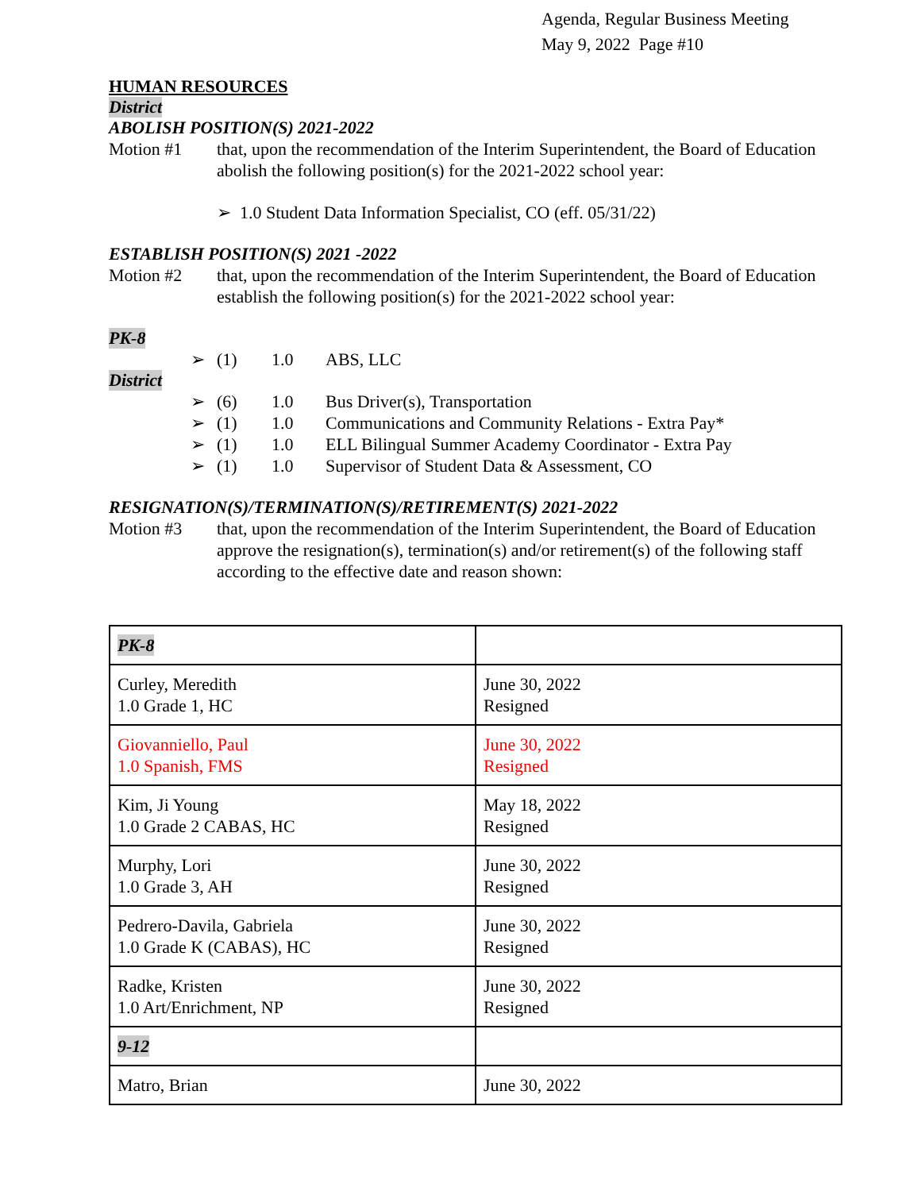Agenda, Regular Business Meeting
May 9, 2022 Page #10
HUMAN RESOURCES
District
ABOLISH POSITION(S) 2021-2022
Motion #1 that, upon the recommendation of the Interim Superintendent, the Board of Education abolish the following position(s) for the 2021-2022 school year:
➢ 1.0 Student Data Information Specialist, CO (eff. 05/31/22)
ESTABLISH POSITION(S) 2021 -2022
Motion #2 that, upon the recommendation of the Interim Superintendent, the Board of Education establish the following position(s) for the 2021-2022 school year:
PK-8
➢ (1) 1.0 ABS, LLC
District
➢ (6) 1.0 Bus Driver(s), Transportation
➢ (1) 1.0 Communications and Community Relations - Extra Pay*
➢ (1) 1.0 ELL Bilingual Summer Academy Coordinator - Extra Pay
➢ (1) 1.0 Supervisor of Student Data & Assessment, CO
RESIGNATION(S)/TERMINATION(S)/RETIREMENT(S) 2021-2022
Motion #3 that, upon the recommendation of the Interim Superintendent, the Board of Education approve the resignation(s), termination(s) and/or retirement(s) of the following staff according to the effective date and reason shown:
| PK-8 | |
| Curley, Meredith 1.0 Grade 1, HC | June 30, 2022 Resigned |
| Giovanniello, Paul 1.0 Spanish, FMS | June 30, 2022 Resigned |
| Kim, Ji Young 1.0 Grade 2 CABAS, HC | May 18, 2022 Resigned |
| Murphy, Lori 1.0 Grade 3, AH | June 30, 2022 Resigned |
| Pedrero-Davila, Gabriela 1.0 Grade K (CABAS), HC | June 30, 2022 Resigned |
| Radke, Kristen 1.0 Art/Enrichment, NP | June 30, 2022 Resigned |
| 9-12 | |
| Matro, Brian | June 30, 2022 |